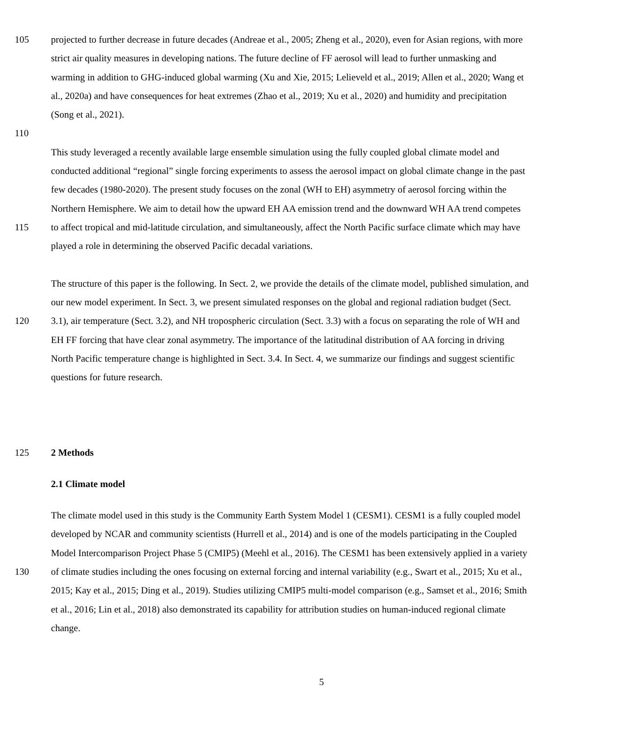105 projected to further decrease in future decades (Andreae et al., 2005; Zheng et al., 2020), even for Asian regions, with more
strict air quality measures in developing nations. The future decline of FF aerosol will lead to further unmasking and
warming in addition to GHG-induced global warming (Xu and Xie, 2015; Lelieveld et al., 2019; Allen et al., 2020; Wang et
al., 2020a) and have consequences for heat extremes (Zhao et al., 2019; Xu et al., 2020) and humidity and precipitation
(Song et al., 2021).
110
This study leveraged a recently available large ensemble simulation using the fully coupled global climate model and
conducted additional “regional” single forcing experiments to assess the aerosol impact on global climate change in the past
few decades (1980-2020). The present study focuses on the zonal (WH to EH) asymmetry of aerosol forcing within the
Northern Hemisphere. We aim to detail how the upward EH AA emission trend and the downward WH AA trend competes
115 to affect tropical and mid-latitude circulation, and simultaneously, affect the North Pacific surface climate which may have
played a role in determining the observed Pacific decadal variations.
The structure of this paper is the following. In Sect. 2, we provide the details of the climate model, published simulation, and
our new model experiment. In Sect. 3, we present simulated responses on the global and regional radiation budget (Sect.
120 3.1), air temperature (Sect. 3.2), and NH tropospheric circulation (Sect. 3.3) with a focus on separating the role of WH and
EH FF forcing that have clear zonal asymmetry. The importance of the latitudinal distribution of AA forcing in driving
North Pacific temperature change is highlighted in Sect. 3.4. In Sect. 4, we summarize our findings and suggest scientific
questions for future research.
125 2 Methods
2.1 Climate model
The climate model used in this study is the Community Earth System Model 1 (CESM1). CESM1 is a fully coupled model
developed by NCAR and community scientists (Hurrell et al., 2014) and is one of the models participating in the Coupled
Model Intercomparison Project Phase 5 (CMIP5) (Meehl et al., 2016). The CESM1 has been extensively applied in a variety
130 of climate studies including the ones focusing on external forcing and internal variability (e.g., Swart et al., 2015; Xu et al.,
2015; Kay et al., 2015; Ding et al., 2019). Studies utilizing CMIP5 multi-model comparison (e.g., Samset et al., 2016; Smith
et al., 2016; Lin et al., 2018) also demonstrated its capability for attribution studies on human-induced regional climate
change.
5